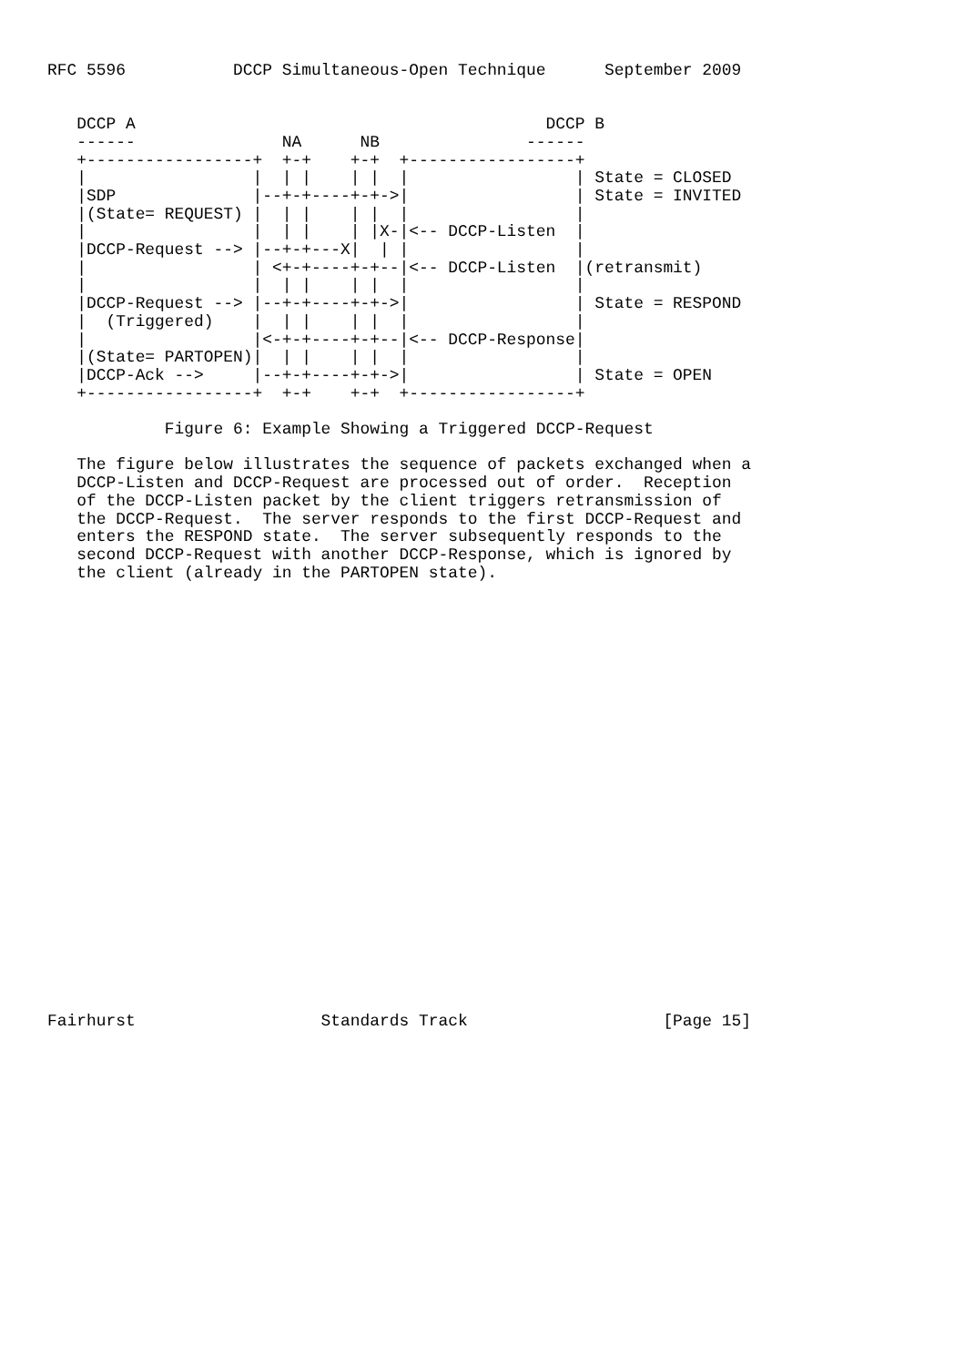RFC 5596           DCCP Simultaneous-Open Technique      September 2009


   DCCP A                                          DCCP B
   ------               NA      NB               ------
   +-----------------+  +-+    +-+  +-----------------+
   |                 |  | |    | |  |                 | State = CLOSED
   |SDP              |--+-+----+-+->|                 | State = INVITED
   |(State= REQUEST) |  | |    | |  |                 |
   |                 |  | |    | |X-|<-- DCCP-Listen  |
   |DCCP-Request --> |--+-+---X|  | |                 |
   |                 | <+-+----+-+--|<-- DCCP-Listen  |(retransmit)
   |                 |  | |    | |  |                 |
   |DCCP-Request --> |--+-+----+-+->|                 | State = RESPOND
   |  (Triggered)    |  | |    | |  |                 |
   |                 |<-+-+----+-+--|<-- DCCP-Response|
   |(State= PARTOPEN)|  | |    | |  |                 |
   |DCCP-Ack -->     |--+-+----+-+->|                 | State = OPEN
   +-----------------+  +-+    +-+  +-----------------+

            Figure 6: Example Showing a Triggered DCCP-Request

   The figure below illustrates the sequence of packets exchanged when a
   DCCP-Listen and DCCP-Request are processed out of order.  Reception
   of the DCCP-Listen packet by the client triggers retransmission of
   the DCCP-Request.  The server responds to the first DCCP-Request and
   enters the RESPOND state.  The server subsequently responds to the
   second DCCP-Request with another DCCP-Response, which is ignored by
   the client (already in the PARTOPEN state).
























Fairhurst                   Standards Track                    [Page 15]